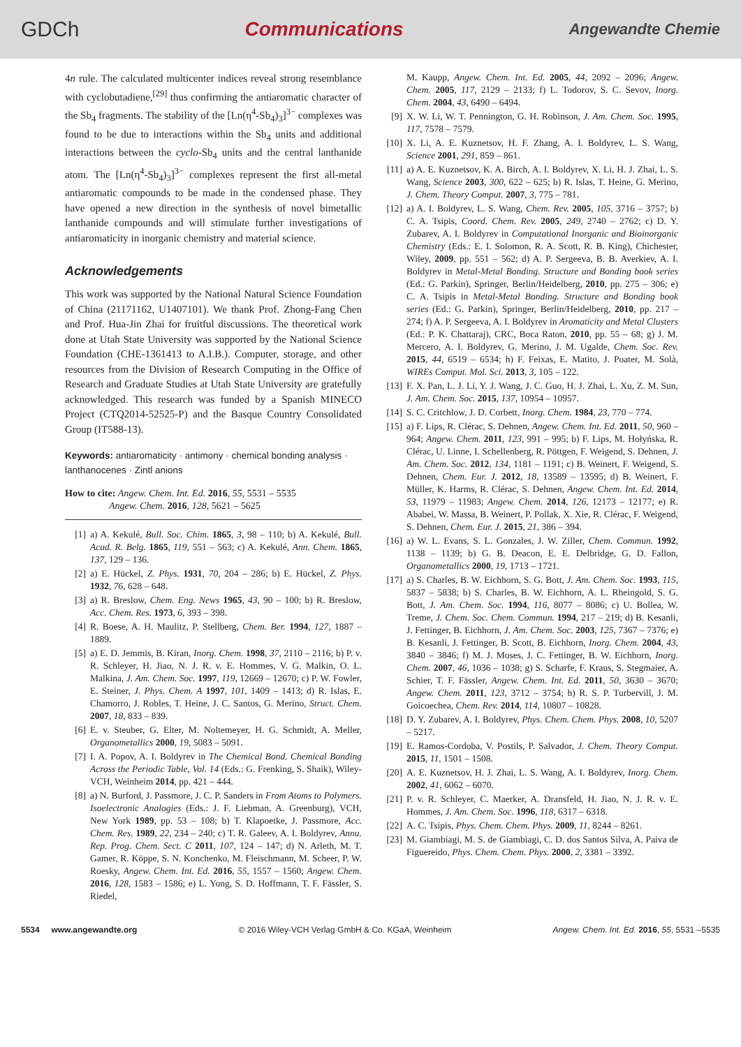GDCh Communications Angewandte Chemie
4n rule. The calculated multicenter indices reveal strong resemblance with cyclobutadiene,<sup>[29]</sup> thus confirming the antiaromatic character of the Sb<sub>4</sub> fragments. The stability of the [Ln(η<sup>4</sup>-Sb<sub>4</sub>)<sub>3</sub>]<sup>3−</sup> complexes was found to be due to interactions within the Sb<sub>4</sub> units and additional interactions between the cyclo-Sb<sub>4</sub> units and the central lanthanide atom. The [Ln(η<sup>4</sup>-Sb<sub>4</sub>)<sub>3</sub>]<sup>3−</sup> complexes represent the first all-metal antiaromatic compounds to be made in the condensed phase. They have opened a new direction in the synthesis of novel bimetallic lanthanide compounds and will stimulate further investigations of antiaromaticity in inorganic chemistry and material science.
Acknowledgements
This work was supported by the National Natural Science Foundation of China (21171162, U1407101). We thank Prof. Zhong-Fang Chen and Prof. Hua-Jin Zhai for fruitful discussions. The theoretical work done at Utah State University was supported by the National Science Foundation (CHE-1361413 to A.I.B.). Computer, storage, and other resources from the Division of Research Computing in the Office of Research and Graduate Studies at Utah State University are gratefully acknowledged. This research was funded by a Spanish MINECO Project (CTQ2014-52525-P) and the Basque Country Consolidated Group (IT588-13).
Keywords: antiaromaticity · antimony · chemical bonding analysis · lanthanocenes · Zintl anions
How to cite: Angew. Chem. Int. Ed. 2016, 55, 5531 – 5535
Angew. Chem. 2016, 128, 5621 – 5625
[1] a) A. Kekulé, Bull. Soc. Chim. 1865, 3, 98 – 110; b) A. Kekulé, Bull. Acad. R. Belg. 1865, 119, 551 – 563; c) A. Kekulé, Ann. Chem. 1865, 137, 129 – 136.
[2] a) E. Hückel, Z. Phys. 1931, 70, 204 – 286; b) E. Hückel, Z. Phys. 1932, 76, 628 – 648.
[3] a) R. Breslow, Chem. Eng. News 1965, 43, 90 – 100; b) R. Breslow, Acc. Chem. Res. 1973, 6, 393 – 398.
[4] R. Boese, A. H. Maulitz, P. Stellberg, Chem. Ber. 1994, 127, 1887 – 1889.
[5] a) E. D. Jemmis, B. Kiran, Inorg. Chem. 1998, 37, 2110 – 2116; b) P. v. R. Schleyer, H. Jiao, N. J. R. v. E. Hommes, V. G. Malkin, O. L. Malkina, J. Am. Chem. Soc. 1997, 119, 12669 – 12670; c) P. W. Fowler, E. Steiner, J. Phys. Chem. A 1997, 101, 1409 – 1413; d) R. Islas, E. Chamorro, J. Robles, T. Heine, J. C. Santos, G. Merino, Struct. Chem. 2007, 18, 833 – 839.
[6] E. v. Steuber, G. Elter, M. Noltemeyer, H. G. Schmidt, A. Meller, Organometallics 2000, 19, 5083 – 5091.
[7] I. A. Popov, A. I. Boldyrev in The Chemical Bond. Chemical Bonding Across the Periodic Table, Vol. 14 (Eds.: G. Frenking, S. Shaik), Wiley-VCH, Weinheim 2014, pp. 421 – 444.
[8] a) N. Burford, J. Passmore, J. C. P. Sanders in From Atoms to Polymers. Isoelectronic Analogies (Eds.: J. F. Liebman, A. Greenburg), VCH, New York 1989, pp. 53 – 108; b) T. Klapoetke, J. Passmore, Acc. Chem. Res. 1989, 22, 234 – 240; c) T. R. Galeev, A. I. Boldyrev, Annu. Rep. Prog. Chem. Sect. C 2011, 107, 124 – 147; d) N. Arleth, M. T. Gamer, R. Köppe, S. N. Konchenko, M. Fleischmann, M. Scheer, P. W. Roesky, Angew. Chem. Int. Ed. 2016, 55, 1557 – 1560; Angew. Chem. 2016, 128, 1583 – 1586; e) L. Yong, S. D. Hoffmann, T. F. Fässler, S. Riedel,
M. Kaupp, Angew. Chem. Int. Ed. 2005, 44, 2092 – 2096; Angew. Chem. 2005, 117, 2129 – 2133; f) L. Todorov, S. C. Sevov, Inorg. Chem. 2004, 43, 6490 – 6494.
[9] X. W. Li, W. T. Pennington, G. H. Robinson, J. Am. Chem. Soc. 1995, 117, 7578 – 7579.
[10] X. Li, A. E. Kuznetsov, H. F. Zhang, A. I. Boldyrev, L. S. Wang, Science 2001, 291, 859 – 861.
[11] a) A. E. Kuznetsov, K. A. Birch, A. I. Boldyrev, X. Li, H. J. Zhai, L. S. Wang, Science 2003, 300, 622 – 625; b) R. Islas, T. Heine, G. Merino, J. Chem. Theory Comput. 2007, 3, 775 – 781.
[12] a) A. I. Boldyrev, L. S. Wang, Chem. Rev. 2005, 105, 3716 – 3757; b) C. A. Tsipis, Coord. Chem. Rev. 2005, 249, 2740 – 2762; c) D. Y. Zubarev, A. I. Boldyrev in Computational Inorganic and Bioinorganic Chemistry (Eds.: E. I. Solomon, R. A. Scott, R. B. King), Chichester, Wiley, 2009, pp. 551 – 562; d) A. P. Sergeeva, B. B. Averkiev, A. I. Boldyrev in Metal-Metal Bonding. Structure and Bonding book series (Ed.: G. Parkin), Springer, Berlin/Heidelberg, 2010, pp. 275 – 306; e) C. A. Tsipis in Metal-Metal Bonding. Structure and Bonding book series (Ed.: G. Parkin), Springer, Berlin/Heidelberg, 2010, pp. 217 – 274; f) A. P. Sergeeva, A. I. Boldyrev in Aromaticity and Metal Clusters (Ed.: P. K. Chattaraj), CRC, Boca Raton, 2010, pp. 55 – 68; g) J. M. Mercero, A. I. Boldyrev, G. Merino, J. M. Ugalde, Chem. Soc. Rev. 2015, 44, 6519 – 6534; h) F. Feixas, E. Matito, J. Poater, M. Solà, WIREs Comput. Mol. Sci. 2013, 3, 105 – 122.
[13] F. X. Pan, L. J. Li, Y. J. Wang, J. C. Guo, H. J. Zhai, L. Xu, Z. M. Sun, J. Am. Chem. Soc. 2015, 137, 10954 – 10957.
[14] S. C. Critchlow, J. D. Corbett, Inorg. Chem. 1984, 23, 770 – 774.
[15] a) F. Lips, R. Clérac, S. Dehnen, Angew. Chem. Int. Ed. 2011, 50, 960 – 964; Angew. Chem. 2011, 123, 991 – 995; b) F. Lips, M. Hołyńska, R. Clérac, U. Linne, I. Schellenberg, R. Pöttgen, F. Weigend, S. Dehnen, J. Am. Chem. Soc. 2012, 134, 1181 – 1191; c) B. Weinert, F. Weigend, S. Dehnen, Chem. Eur. J. 2012, 18, 13589 – 13595; d) B. Weinert, F. Müller, K. Harms, R. Clérac, S. Dehnen, Angew. Chem. Int. Ed. 2014, 53, 11979 – 11983; Angew. Chem. 2014, 126, 12173 – 12177; e) R. Ababei, W. Massa, B. Weinert, P. Pollak, X. Xie, R. Clérac, F. Weigend, S. Dehnen, Chem. Eur. J. 2015, 21, 386 – 394.
[16] a) W. L. Evans, S. L. Gonzales, J. W. Ziller, Chem. Commun. 1992, 1138 – 1139; b) G. B. Deacon, E. E. Delbridge, G. D. Fallon, Organometallics 2000, 19, 1713 – 1721.
[17] a) S. Charles, B. W. Eichhorn, S. G. Bott, J. Am. Chem. Soc. 1993, 115, 5837 – 5838; b) S. Charles, B. W. Eichhorn, A. L. Rheingold, S. G. Bott, J. Am. Chem. Soc. 1994, 116, 8077 – 8086; c) U. Bollea, W. Treme, J. Chem. Soc. Chem. Commun. 1994, 217 – 219; d) B. Kesanli, J. Fettinger, B. Eichhorn, J. Am. Chem. Soc. 2003, 125, 7367 – 7376; e) B. Kesanli, J. Fettinger, B. Scott, B. Eichhorn, Inorg. Chem. 2004, 43, 3840 – 3846; f) M. J. Moses, J. C. Fettinger, B. W. Eichhorn, Inorg. Chem. 2007, 46, 1036 – 1038; g) S. Scharfe, F. Kraus, S. Stegmaier, A. Schier, T. F. Fässler, Angew. Chem. Int. Ed. 2011, 50, 3630 – 3670; Angew. Chem. 2011, 123, 3712 – 3754; h) R. S. P. Turbervill, J. M. Goicoechea, Chem. Rev. 2014, 114, 10807 – 10828.
[18] D. Y. Zubarev, A. I. Boldyrev, Phys. Chem. Chem. Phys. 2008, 10, 5207 – 5217.
[19] E. Ramos-Cordoba, V. Postils, P. Salvador, J. Chem. Theory Comput. 2015, 11, 1501 – 1508.
[20] A. E. Kuznetsov, H. J. Zhai, L. S. Wang, A. I. Boldyrev, Inorg. Chem. 2002, 41, 6062 – 6070.
[21] P. v. R. Schleyer, C. Maerker, A. Dransfeld, H. Jiao, N. J. R. v. E. Hommes, J. Am. Chem. Soc. 1996, 118, 6317 – 6318.
[22] A. C. Tsipis, Phys. Chem. Chem. Phys. 2009, 11, 8244 – 8261.
[23] M. Giambiagi, M. S. de Giambiagi, C. D. dos Santos Silva, A. Paiva de Figuereido, Phys. Chem. Chem. Phys. 2000, 2, 3381 – 3392.
5534 www.angewandte.org © 2016 Wiley-VCH Verlag GmbH & Co. KGaA, Weinheim Angew. Chem. Int. Ed. 2016, 55, 5531 –5535